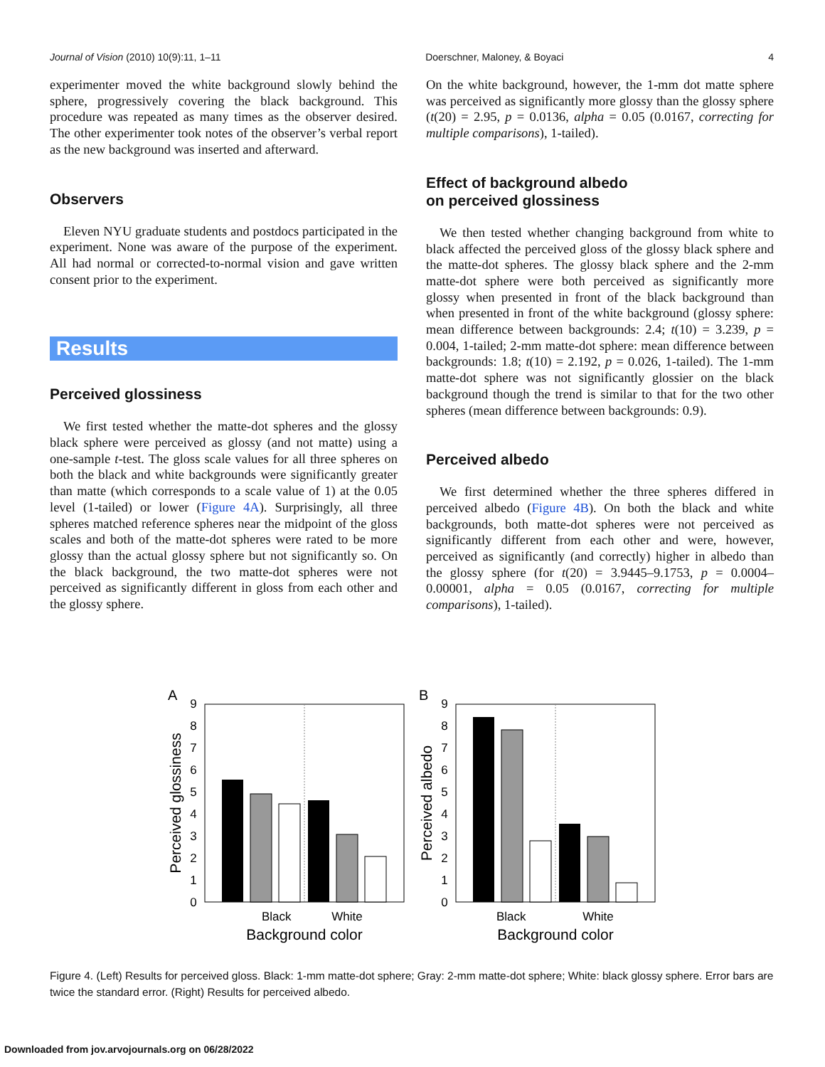Journal of Vision (2010) 10(9):11, 1–11 Doerschner, Maloney, & Boyaci 4
experimenter moved the white background slowly behind the sphere, progressively covering the black background. This procedure was repeated as many times as the observer desired. The other experimenter took notes of the observer’s verbal report as the new background was inserted and afterward.
Observers
Eleven NYU graduate students and postdocs participated in the experiment. None was aware of the purpose of the experiment. All had normal or corrected-to-normal vision and gave written consent prior to the experiment.
Results
Perceived glossiness
We first tested whether the matte-dot spheres and the glossy black sphere were perceived as glossy (and not matte) using a one-sample t-test. The gloss scale values for all three spheres on both the black and white backgrounds were significantly greater than matte (which corresponds to a scale value of 1) at the 0.05 level (1-tailed) or lower (Figure 4A). Surprisingly, all three spheres matched reference spheres near the midpoint of the gloss scales and both of the matte-dot spheres were rated to be more glossy than the actual glossy sphere but not significantly so. On the black background, the two matte-dot spheres were not perceived as significantly different in gloss from each other and the glossy sphere.
On the white background, however, the 1-mm dot matte sphere was perceived as significantly more glossy than the glossy sphere (t(20) = 2.95, p = 0.0136, alpha = 0.05 (0.0167, correcting for multiple comparisons), 1-tailed).
Effect of background albedo
on perceived glossiness
We then tested whether changing background from white to black affected the perceived gloss of the glossy black sphere and the matte-dot spheres. The glossy black sphere and the 2-mm matte-dot sphere were both perceived as significantly more glossy when presented in front of the black background than when presented in front of the white background (glossy sphere: mean difference between backgrounds: 2.4; t(10) = 3.239, p = 0.004, 1-tailed; 2-mm matte-dot sphere: mean difference between backgrounds: 1.8; t(10) = 2.192, p = 0.026, 1-tailed). The 1-mm matte-dot sphere was not significantly glossier on the black background though the trend is similar to that for the two other spheres (mean difference between backgrounds: 0.9).
Perceived albedo
We first determined whether the three spheres differed in perceived albedo (Figure 4B). On both the black and white backgrounds, both matte-dot spheres were not perceived as significantly different from each other and were, however, perceived as significantly (and correctly) higher in albedo than the glossy sphere (for t(20) = 3.9445–9.1753, p = 0.0004–0.00001, alpha = 0.05 (0.0167, correcting for multiple comparisons), 1-tailed).
A
0
1
2
3
4
5
6
7
8
9
Perceived glossiness
Black
White
Background color
B
0
1
2
3
4
5
6
7
8
9
Perceived albedo
Black
White
Background color
Figure 4. (Left) Results for perceived gloss. Black: 1-mm matte-dot sphere; Gray: 2-mm matte-dot sphere; White: black glossy sphere. Error bars are twice the standard error. (Right) Results for perceived albedo.
Downloaded from jov.arvojournals.org on 06/28/2022